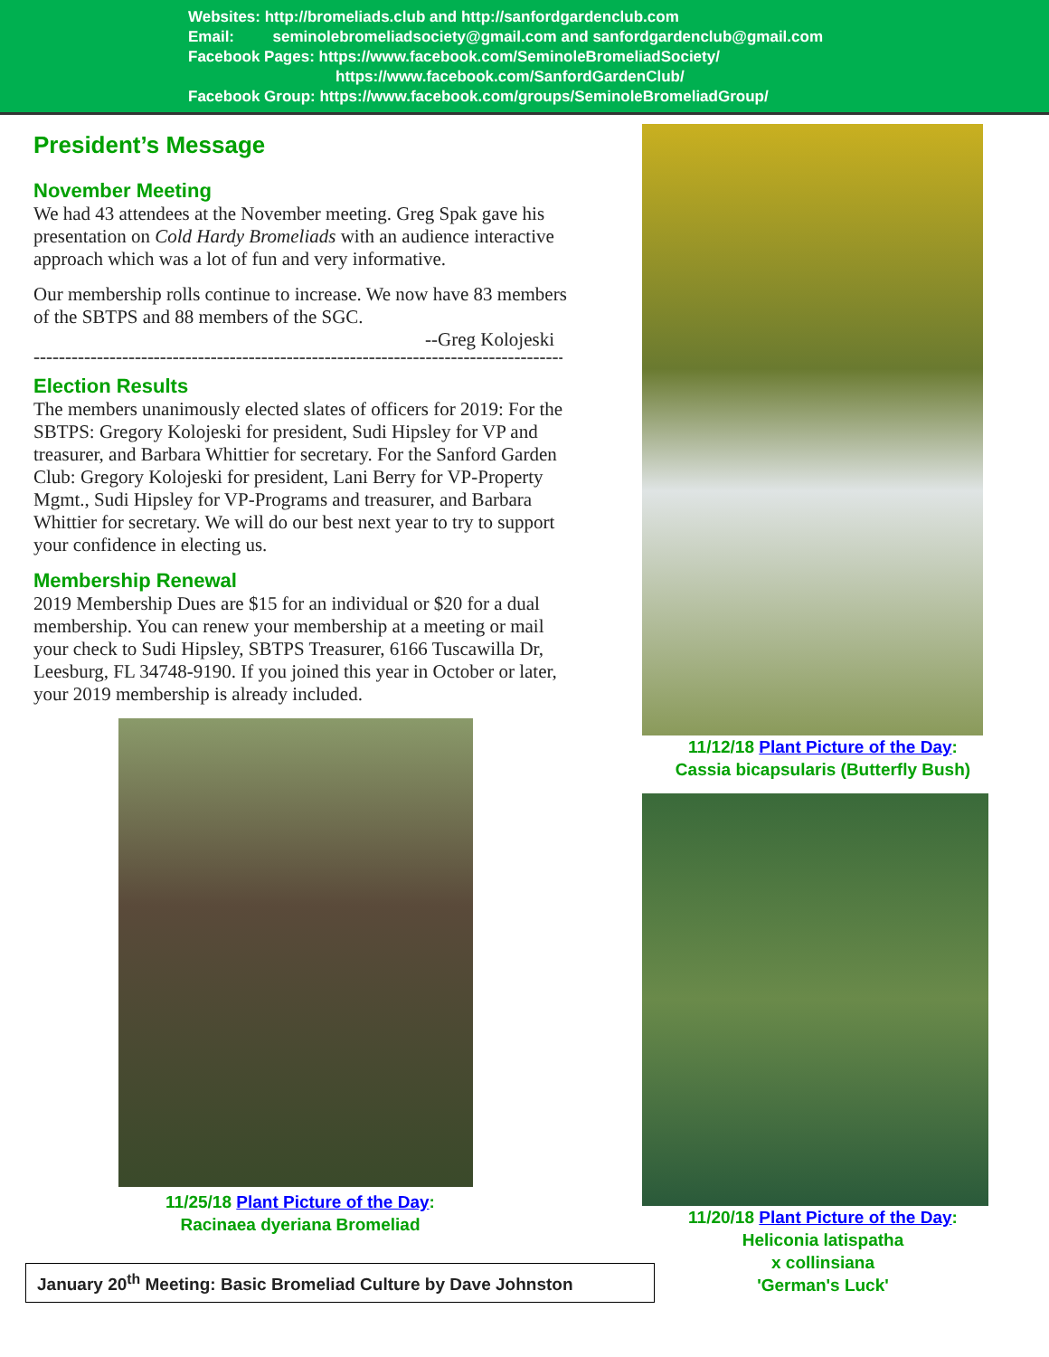Websites: http://bromeliads.club and http://sanfordgardenclub.com
Email: seminolebromeliadsociety@gmail.com and sanfordgardenclub@gmail.com
Facebook Pages: https://www.facebook.com/SeminoleBromeliadSociety/
https://www.facebook.com/SanfordGardenClub/
Facebook Group: https://www.facebook.com/groups/SeminoleBromeliadGroup/
President’s Message
November Meeting
We had 43 attendees at the November meeting. Greg Spak gave his presentation on Cold Hardy Bromeliads with an audience interactive approach which was a lot of fun and very informative.
Our membership rolls continue to increase. We now have 83 members of the SBTPS and 88 members of the SGC.
--Greg Kolojeski
-----------------------------------------------------------------------------------------
Election Results
The members unanimously elected slates of officers for 2019: For the SBTPS: Gregory Kolojeski for president, Sudi Hipsley for VP and treasurer, and Barbara Whittier for secretary. For the Sanford Garden Club: Gregory Kolojeski for president, Lani Berry for VP-Property Mgmt., Sudi Hipsley for VP-Programs and treasurer, and Barbara Whittier for secretary. We will do our best next year to try to support your confidence in electing us.
Membership Renewal
2019 Membership Dues are $15 for an individual or $20 for a dual membership. You can renew your membership at a meeting or mail your check to Sudi Hipsley, SBTPS Treasurer, 6166 Tuscawilla Dr, Leesburg, FL 34748-9190. If you joined this year in October or later, your 2019 membership is already included.
11/25/18 Plant Picture of the Day:
Racinaea dyeriana Bromeliad
January 20<sup>th</sup> Meeting: Basic Bromeliad Culture by Dave Johnston
11/12/18 Plant Picture of the Day:
Cassia bicapsularis (Butterfly Bush)
11/20/18 Plant Picture of the Day:
Heliconia latispatha
x collinsiana
'German's Luck'